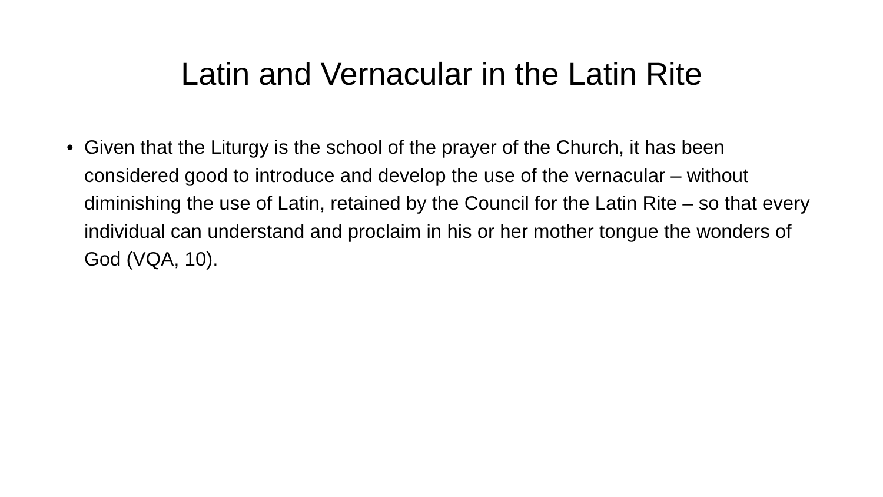Latin and Vernacular in the Latin Rite
• Given that the Liturgy is the school of the prayer of the Church, it has been considered good to introduce and develop the use of the vernacular – without diminishing the use of Latin, retained by the Council for the Latin Rite – so that every individual can understand and proclaim in his or her mother tongue the wonders of God (VQA, 10).